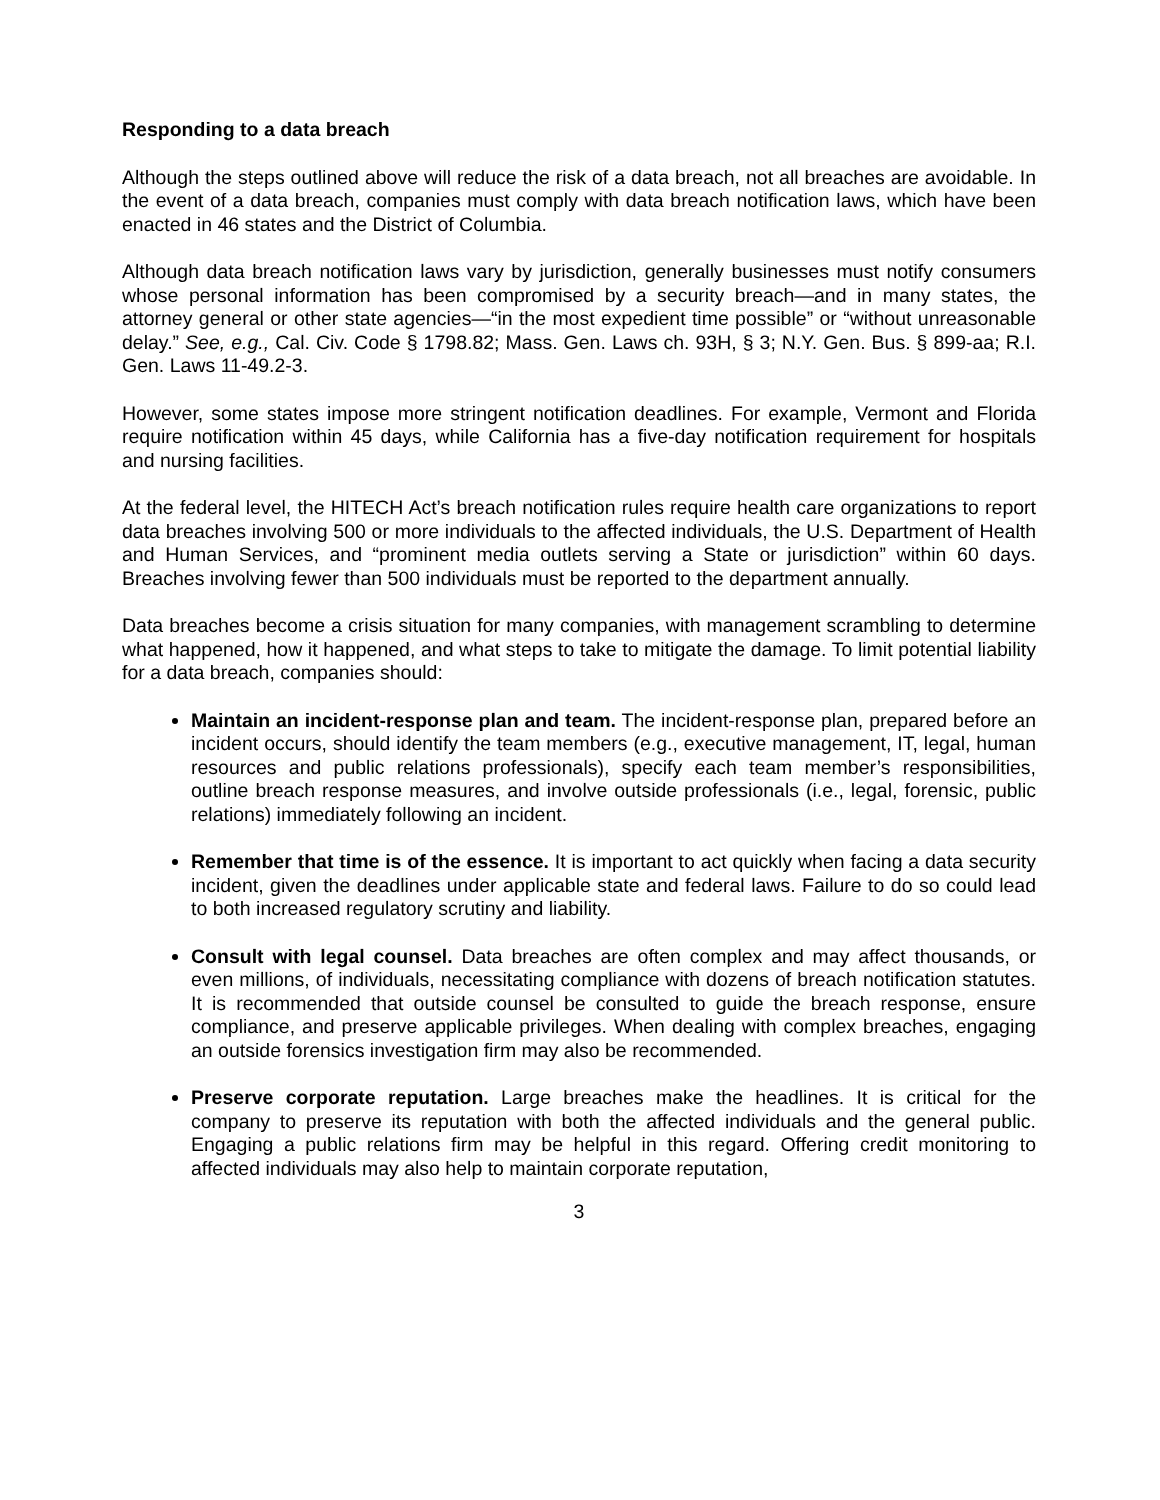Responding to a data breach
Although the steps outlined above will reduce the risk of a data breach, not all breaches are avoidable. In the event of a data breach, companies must comply with data breach notification laws, which have been enacted in 46 states and the District of Columbia.
Although data breach notification laws vary by jurisdiction, generally businesses must notify consumers whose personal information has been compromised by a security breach—and in many states, the attorney general or other state agencies—“in the most expedient time possible” or “without unreasonable delay.” See, e.g., Cal. Civ. Code § 1798.82; Mass. Gen. Laws ch. 93H, § 3; N.Y. Gen. Bus. § 899-aa; R.I. Gen. Laws 11-49.2-3.
However, some states impose more stringent notification deadlines. For example, Vermont and Florida require notification within 45 days, while California has a five-day notification requirement for hospitals and nursing facilities.
At the federal level, the HITECH Act’s breach notification rules require health care organizations to report data breaches involving 500 or more individuals to the affected individuals, the U.S. Department of Health and Human Services, and “prominent media outlets serving a State or jurisdiction” within 60 days. Breaches involving fewer than 500 individuals must be reported to the department annually.
Data breaches become a crisis situation for many companies, with management scrambling to determine what happened, how it happened, and what steps to take to mitigate the damage. To limit potential liability for a data breach, companies should:
Maintain an incident-response plan and team. The incident-response plan, prepared before an incident occurs, should identify the team members (e.g., executive management, IT, legal, human resources and public relations professionals), specify each team member’s responsibilities, outline breach response measures, and involve outside professionals (i.e., legal, forensic, public relations) immediately following an incident.
Remember that time is of the essence. It is important to act quickly when facing a data security incident, given the deadlines under applicable state and federal laws. Failure to do so could lead to both increased regulatory scrutiny and liability.
Consult with legal counsel. Data breaches are often complex and may affect thousands, or even millions, of individuals, necessitating compliance with dozens of breach notification statutes. It is recommended that outside counsel be consulted to guide the breach response, ensure compliance, and preserve applicable privileges. When dealing with complex breaches, engaging an outside forensics investigation firm may also be recommended.
Preserve corporate reputation. Large breaches make the headlines. It is critical for the company to preserve its reputation with both the affected individuals and the general public. Engaging a public relations firm may be helpful in this regard. Offering credit monitoring to affected individuals may also help to maintain corporate reputation,
3